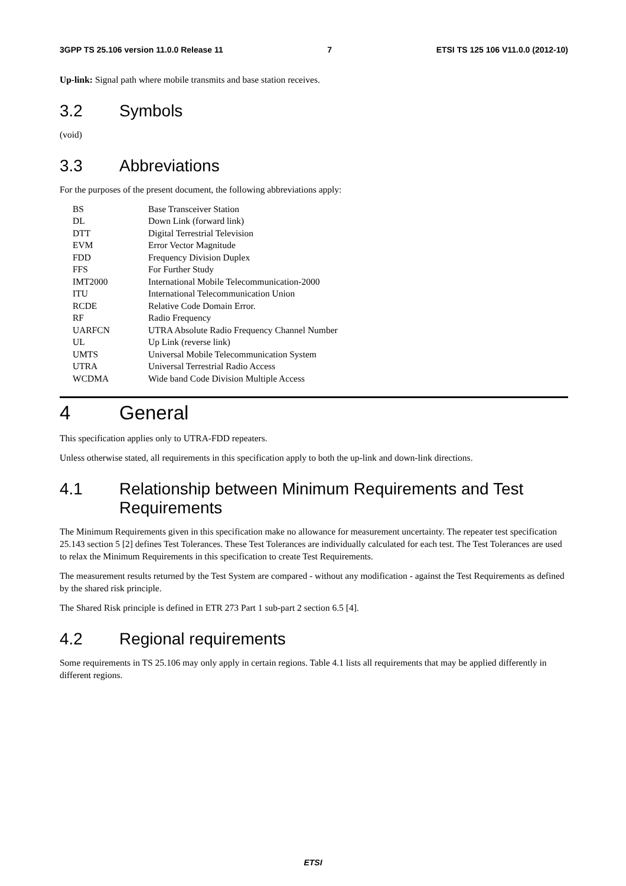3GPP TS 25.106 version 11.0.0 Release 11 7 ETSI TS 125 106 V11.0.0 (2012-10)
Up-link: Signal path where mobile transmits and base station receives.
3.2 Symbols
(void)
3.3 Abbreviations
For the purposes of the present document, the following abbreviations apply:
| BS | Base Transceiver Station |
| DL | Down Link (forward link) |
| DTT | Digital Terrestrial Television |
| EVM | Error Vector Magnitude |
| FDD | Frequency Division Duplex |
| FFS | For Further Study |
| IMT2000 | International Mobile Telecommunication-2000 |
| ITU | International Telecommunication Union |
| RCDE | Relative Code Domain Error. |
| RF | Radio Frequency |
| UARFCN | UTRA Absolute Radio Frequency Channel Number |
| UL | Up Link (reverse link) |
| UMTS | Universal Mobile Telecommunication System |
| UTRA | Universal Terrestrial Radio Access |
| WCDMA | Wide band Code Division Multiple Access |
4 General
This specification applies only to UTRA-FDD repeaters.
Unless otherwise stated, all requirements in this specification apply to both the up-link and down-link directions.
4.1 Relationship between Minimum Requirements and Test Requirements
The Minimum Requirements given in this specification make no allowance for measurement uncertainty. The repeater test specification 25.143 section 5 [2] defines Test Tolerances. These Test Tolerances are individually calculated for each test. The Test Tolerances are used to relax the Minimum Requirements in this specification to create Test Requirements.
The measurement results returned by the Test System are compared - without any modification - against the Test Requirements as defined by the shared risk principle.
The Shared Risk principle is defined in ETR 273 Part 1 sub-part 2 section 6.5 [4].
4.2 Regional requirements
Some requirements in TS 25.106 may only apply in certain regions. Table 4.1 lists all requirements that may be applied differently in different regions.
ETSI